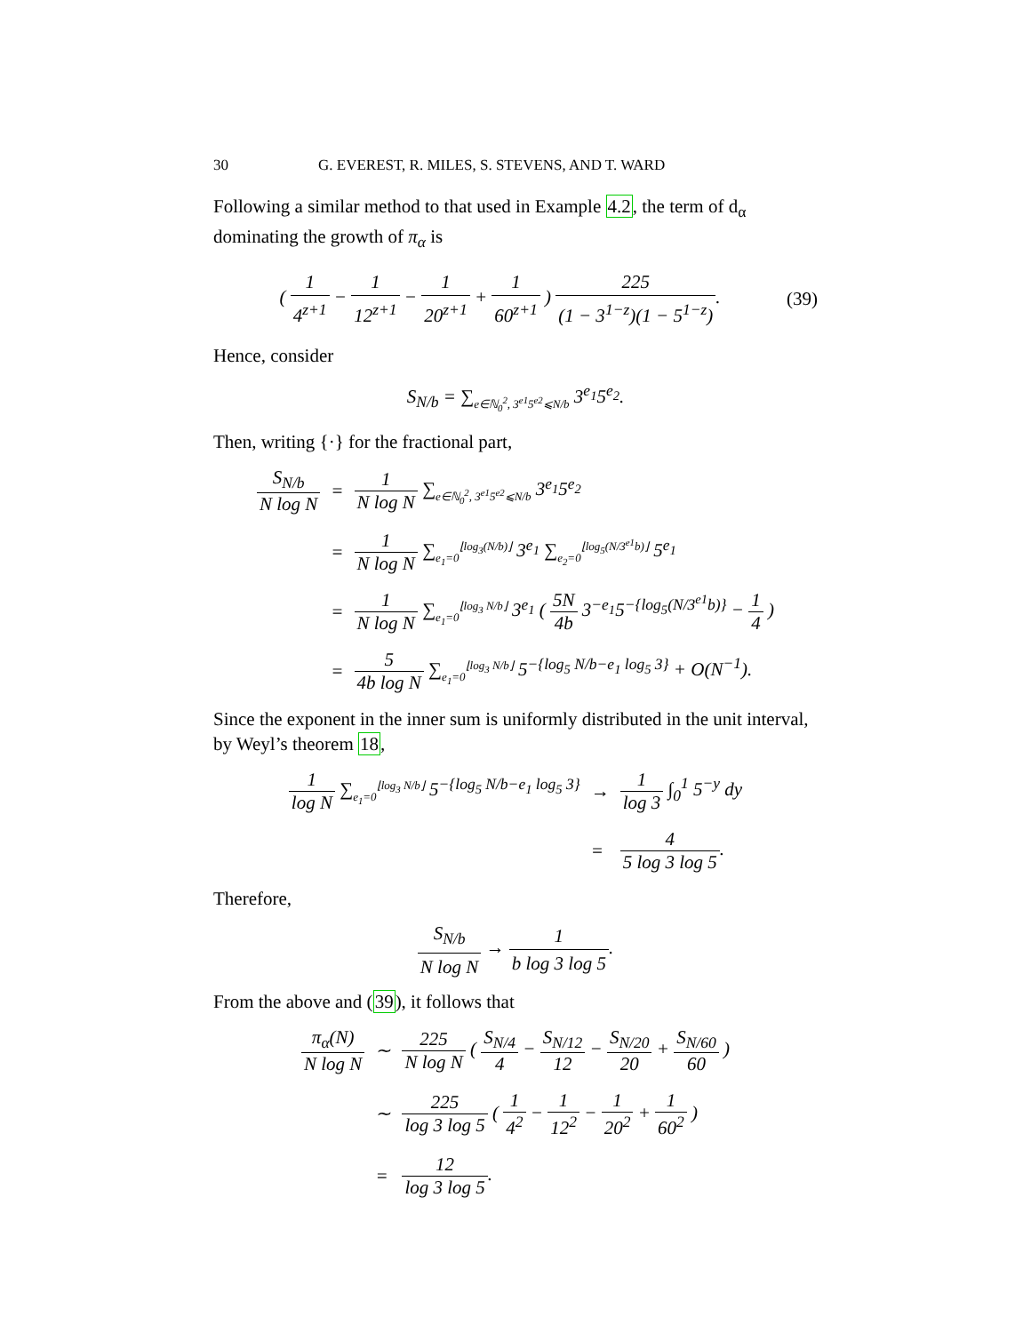30 G. EVEREST, R. MILES, S. STEVENS, AND T. WARD
Following a similar method to that used in Example 4.2, the term of d<sub>α</sub> dominating the growth of π<sub>α</sub> is
( 1 4<sup>z+1</sup> − 1 12<sup>z+1</sup> − 1 20<sup>z+1</sup> + 1 60<sup>z+1</sup> ) 225 (1 − 3<sup>1−z</sup>)(1 − 5<sup>1−z</sup>).
(39)
Hence, consider
S<sub>N/b</sub> = ∑<sub>e∈ℕ<sub>0</sub><sup>2</sup>, 3<sup>e1</sup>5<sup>e2</sup>⩽N/b</sub> 3<sup>e<sub>1</sub></sup>5<sup>e<sub>2</sub></sup>.
Then, writing {·} for the fractional part,
| S<sub>N/b</sub> N log N | = | 1 N log N ∑<sub>e∈ℕ<sub>0</sub><sup>2</sup>, 3<sup>e1</sup>5<sup>e2</sup>⩽N/b</sub> 3<sup>e<sub>1</sub></sup>5<sup>e<sub>2</sub></sup> |
| | = | 1 N log N ∑<sub>e<sub>1</sub>=0</sub><sup>⌊log<sub>3</sub>(N/b)⌋</sup> 3<sup>e<sub>1</sub></sup> ∑<sub>e<sub>2</sub>=0</sub><sup>⌊log<sub>5</sub>(N/3<sup>e1</sup>b)⌋</sup> 5<sup>e<sub>1</sub></sup> |
| | = | 1 N log N ∑<sub>e<sub>1</sub>=0</sub><sup>⌊log<sub>3</sub> N/b⌋</sup> 3<sup>e<sub>1</sub></sup> ( 5N 4b 3<sup>−e<sub>1</sub></sup>5<sup>−{log<sub>5</sub>(N/3<sup>e1</sup>b)}</sup> − 1 4 ) |
| | = | 5 4b log N ∑<sub>e<sub>1</sub>=0</sub><sup>⌊log<sub>3</sub> N/b⌋</sup> 5<sup>−{log<sub>5</sub> N/b−e<sub>1</sub> log<sub>5</sub> 3}</sup> + O(N<sup>−1</sup>). |
Since the exponent in the inner sum is uniformly distributed in the unit interval, by Weyl’s theorem 18,
| 1 log N ∑<sub>e<sub>1</sub>=0</sub><sup>⌊log<sub>3</sub> N/b⌋</sup> 5<sup>−{log<sub>5</sub> N/b−e<sub>1</sub> log<sub>5</sub> 3}</sup> | → | 1 log 3 ∫<sub>0</sub><sup>1</sup> 5<sup>−y</sup> dy |
| | = | 4 5 log 3 log 5 . |
Therefore,
S<sub>N/b</sub> N log N → 1 b log 3 log 5.
From the above and (39), it follows that
| π<sub>α</sub>(N) N log N | ∼ | 225 N log N ( S<sub>N/4</sub> 4 − S<sub>N/12</sub> 12 − S<sub>N/20</sub> 20 + S<sub>N/60</sub> 60 ) |
| | ∼ | 225 log 3 log 5 ( 1 4<sup>2</sup> − 1 12<sup>2</sup> − 1 20<sup>2</sup> + 1 60<sup>2</sup> ) |
| | = | 12 log 3 log 5 . |